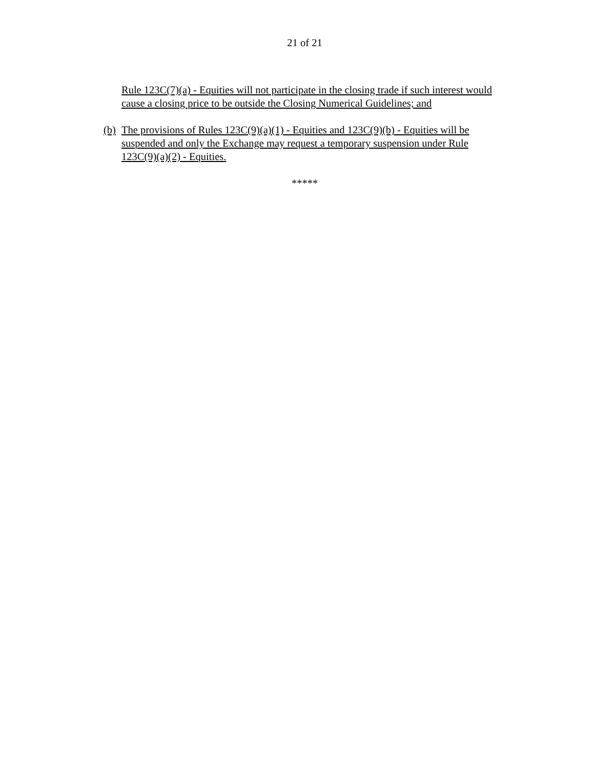21 of 21
Rule 123C(7)(a) - Equities will not participate in the closing trade if such interest would cause a closing price to be outside the Closing Numerical Guidelines; and
(b) The provisions of Rules 123C(9)(a)(1) - Equities and 123C(9)(b) - Equities will be suspended and only the Exchange may request a temporary suspension under Rule 123C(9)(a)(2) - Equities.
*****